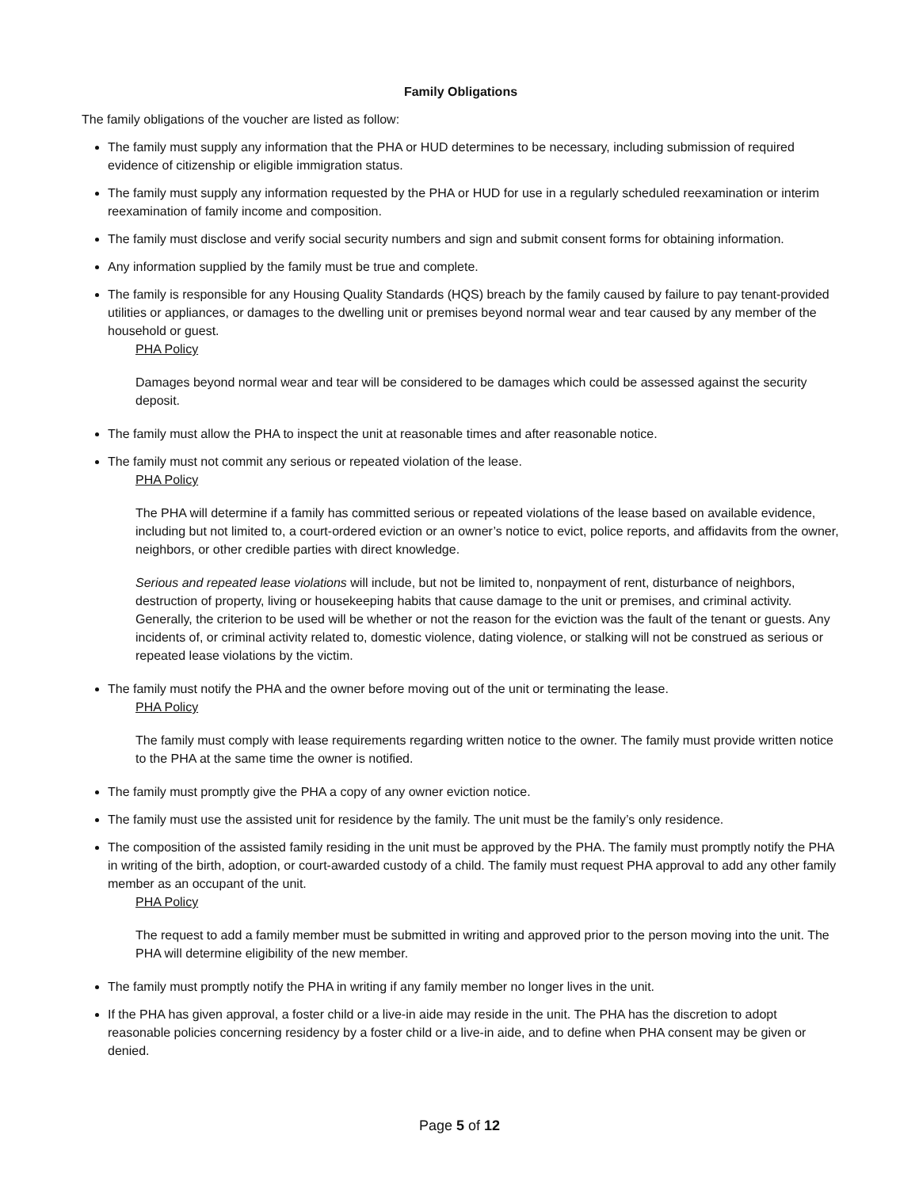Family Obligations
The family obligations of the voucher are listed as follow:
The family must supply any information that the PHA or HUD determines to be necessary, including submission of required evidence of citizenship or eligible immigration status.
The family must supply any information requested by the PHA or HUD for use in a regularly scheduled reexamination or interim reexamination of family income and composition.
The family must disclose and verify social security numbers and sign and submit consent forms for obtaining information.
Any information supplied by the family must be true and complete.
The family is responsible for any Housing Quality Standards (HQS) breach by the family caused by failure to pay tenant-provided utilities or appliances, or damages to the dwelling unit or premises beyond normal wear and tear caused by any member of the household or guest.
PHA Policy
Damages beyond normal wear and tear will be considered to be damages which could be assessed against the security deposit.
The family must allow the PHA to inspect the unit at reasonable times and after reasonable notice.
The family must not commit any serious or repeated violation of the lease.
PHA Policy
The PHA will determine if a family has committed serious or repeated violations of the lease based on available evidence, including but not limited to, a court-ordered eviction or an owner’s notice to evict, police reports, and affidavits from the owner, neighbors, or other credible parties with direct knowledge.
Serious and repeated lease violations will include, but not be limited to, nonpayment of rent, disturbance of neighbors, destruction of property, living or housekeeping habits that cause damage to the unit or premises, and criminal activity. Generally, the criterion to be used will be whether or not the reason for the eviction was the fault of the tenant or guests. Any incidents of, or criminal activity related to, domestic violence, dating violence, or stalking will not be construed as serious or repeated lease violations by the victim.
The family must notify the PHA and the owner before moving out of the unit or terminating the lease.
PHA Policy
The family must comply with lease requirements regarding written notice to the owner. The family must provide written notice to the PHA at the same time the owner is notified.
The family must promptly give the PHA a copy of any owner eviction notice.
The family must use the assisted unit for residence by the family. The unit must be the family’s only residence.
The composition of the assisted family residing in the unit must be approved by the PHA. The family must promptly notify the PHA in writing of the birth, adoption, or court-awarded custody of a child. The family must request PHA approval to add any other family member as an occupant of the unit.
PHA Policy
The request to add a family member must be submitted in writing and approved prior to the person moving into the unit. The PHA will determine eligibility of the new member.
The family must promptly notify the PHA in writing if any family member no longer lives in the unit.
If the PHA has given approval, a foster child or a live-in aide may reside in the unit. The PHA has the discretion to adopt reasonable policies concerning residency by a foster child or a live-in aide, and to define when PHA consent may be given or denied.
Page 5 of 12